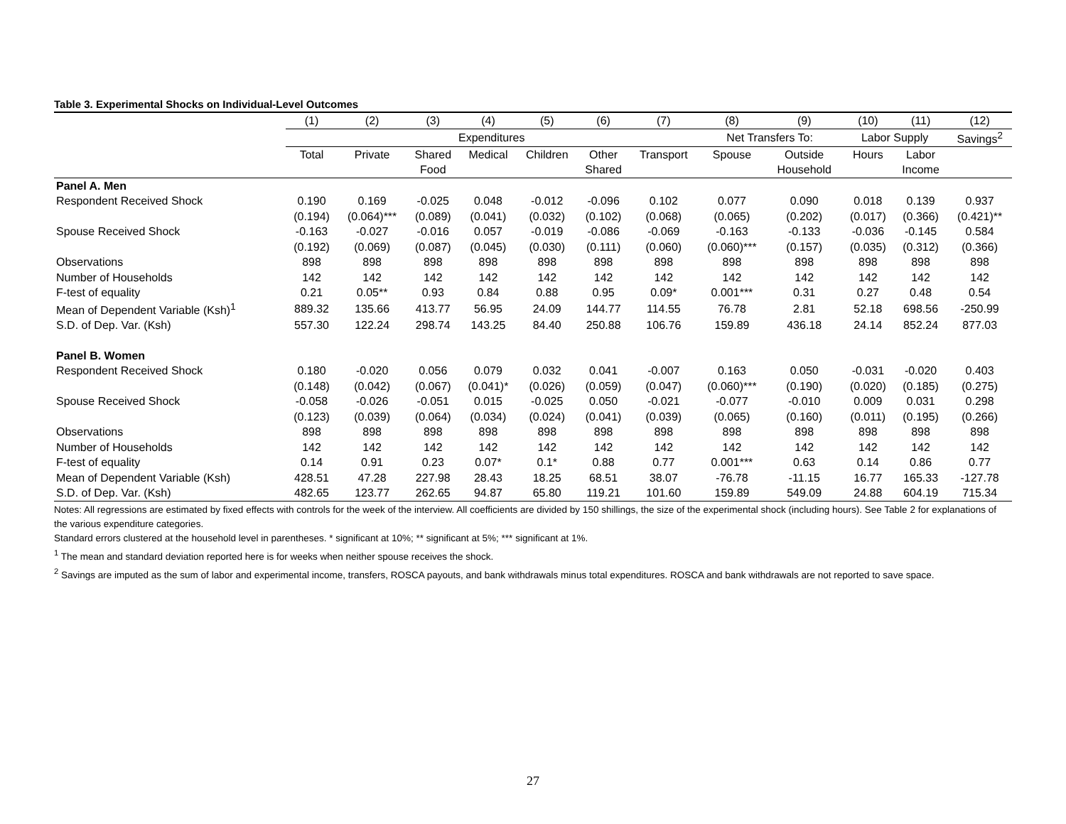Table 3. Experimental Shocks on Individual-Level Outcomes
| | (1) | (2) | (3) | (4) | (5) | (6) | (7) | (8) | (9) | (10) | (11) | (12) |
| | Expenditures | | | | | | | Net Transfers To: | | Labor Supply | | Savings<sup>2</sup> |
| | Total | Private | Shared | Medical | Children | Other | Transport | Spouse | Outside | Hours | Labor | |
| | | | Food | | | Shared | | | Household | | Income | |
| Panel A. Men | | | | | | | | | | | | |
| Respondent Received Shock | 0.190 | 0.169 | -0.025 | 0.048 | -0.012 | -0.096 | 0.102 | 0.077 | 0.090 | 0.018 | 0.139 | 0.937 |
| | (0.194) | (0.064)*** | (0.089) | (0.041) | (0.032) | (0.102) | (0.068) | (0.065) | (0.202) | (0.017) | (0.366) | (0.421)** |
| Spouse Received Shock | -0.163 | -0.027 | -0.016 | 0.057 | -0.019 | -0.086 | -0.069 | -0.163 | -0.133 | -0.036 | -0.145 | 0.584 |
| | (0.192) | (0.069) | (0.087) | (0.045) | (0.030) | (0.111) | (0.060) | (0.060)*** | (0.157) | (0.035) | (0.312) | (0.366) |
| Observations | 898 | 898 | 898 | 898 | 898 | 898 | 898 | 898 | 898 | 898 | 898 | 898 |
| Number of Households | 142 | 142 | 142 | 142 | 142 | 142 | 142 | 142 | 142 | 142 | 142 | 142 |
| F-test of equality | 0.21 | 0.05** | 0.93 | 0.84 | 0.88 | 0.95 | 0.09* | 0.001*** | 0.31 | 0.27 | 0.48 | 0.54 |
| Mean of Dependent Variable (Ksh)<sup>1</sup> | 889.32 | 135.66 | 413.77 | 56.95 | 24.09 | 144.77 | 114.55 | 76.78 | 2.81 | 52.18 | 698.56 | -250.99 |
| S.D. of Dep. Var. (Ksh) | 557.30 | 122.24 | 298.74 | 143.25 | 84.40 | 250.88 | 106.76 | 159.89 | 436.18 | 24.14 | 852.24 | 877.03 |
| Panel B. Women | | | | | | | | | | | | |
| Respondent Received Shock | 0.180 | -0.020 | 0.056 | 0.079 | 0.032 | 0.041 | -0.007 | 0.163 | 0.050 | -0.031 | -0.020 | 0.403 |
| | (0.148) | (0.042) | (0.067) | (0.041)* | (0.026) | (0.059) | (0.047) | (0.060)*** | (0.190) | (0.020) | (0.185) | (0.275) |
| Spouse Received Shock | -0.058 | -0.026 | -0.051 | 0.015 | -0.025 | 0.050 | -0.021 | -0.077 | -0.010 | 0.009 | 0.031 | 0.298 |
| | (0.123) | (0.039) | (0.064) | (0.034) | (0.024) | (0.041) | (0.039) | (0.065) | (0.160) | (0.011) | (0.195) | (0.266) |
| Observations | 898 | 898 | 898 | 898 | 898 | 898 | 898 | 898 | 898 | 898 | 898 | 898 |
| Number of Households | 142 | 142 | 142 | 142 | 142 | 142 | 142 | 142 | 142 | 142 | 142 | 142 |
| F-test of equality | 0.14 | 0.91 | 0.23 | 0.07* | 0.1* | 0.88 | 0.77 | 0.001*** | 0.63 | 0.14 | 0.86 | 0.77 |
| Mean of Dependent Variable (Ksh) | 428.51 | 47.28 | 227.98 | 28.43 | 18.25 | 68.51 | 38.07 | -76.78 | -11.15 | 16.77 | 165.33 | -127.78 |
| S.D. of Dep. Var. (Ksh) | 482.65 | 123.77 | 262.65 | 94.87 | 65.80 | 119.21 | 101.60 | 159.89 | 549.09 | 24.88 | 604.19 | 715.34 |
Notes: All regressions are estimated by fixed effects with controls for the week of the interview. All coefficients are divided by 150 shillings, the size of the experimental shock (including hours). See Table 2 for explanations of the various expenditure categories.
Standard errors clustered at the household level in parentheses. * significant at 10%; ** significant at 5%; *** significant at 1%.
<sup>1</sup> The mean and standard deviation reported here is for weeks when neither spouse receives the shock.
<sup>2</sup> Savings are imputed as the sum of labor and experimental income, transfers, ROSCA payouts, and bank withdrawals minus total expenditures. ROSCA and bank withdrawals are not reported to save space.
27